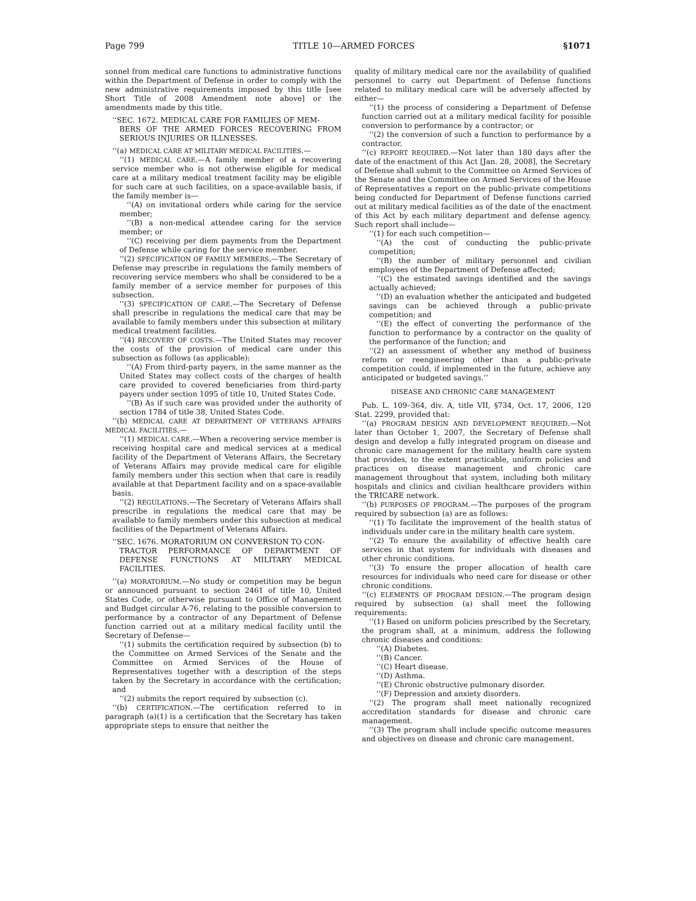Page 799 TITLE 10—ARMED FORCES §1071
sonnel from medical care functions to administrative functions within the Department of Defense in order to comply with the new administrative requirements imposed by this title [see Short Title of 2008 Amendment note above] or the amendments made by this title.
‘‘SEC. 1672. MEDICAL CARE FOR FAMILIES OF MEM-
BERS OF THE ARMED FORCES RECOVERING FROM SERIOUS INJURIES OR ILLNESSES.
‘‘(a) MEDICAL CARE AT MILITARY MEDICAL FACILITIES.—
‘‘(1) MEDICAL CARE.—A family member of a recovering service member who is not otherwise eligible for medical care at a military medical treatment facility may be eligible for such care at such facilities, on a space-available basis, if the family member is—
‘‘(A) on invitational orders while caring for the service member;
‘‘(B) a non-medical attendee caring for the service member; or
‘‘(C) receiving per diem payments from the Department of Defense while caring for the service member.
‘‘(2) SPECIFICATION OF FAMILY MEMBERS.—The Secretary of Defense may prescribe in regulations the family members of recovering service members who shall be considered to be a family member of a service member for purposes of this subsection.
‘‘(3) SPECIFICATION OF CARE.—The Secretary of Defense shall prescribe in regulations the medical care that may be available to family members under this subsection at military medical treatment facilities.
‘‘(4) RECOVERY OF COSTS.—The United States may recover the costs of the provision of medical care under this subsection as follows (as applicable):
‘‘(A) From third-party payers, in the same manner as the United States may collect costs of the charges of health care provided to covered beneficiaries from third-party payers under section 1095 of title 10, United States Code.
‘‘(B) As if such care was provided under the authority of section 1784 of title 38, United States Code.
‘‘(b) MEDICAL CARE AT DEPARTMENT OF VETERANS AFFAIRS MEDICAL FACILITIES.—
‘‘(1) MEDICAL CARE.—When a recovering service member is receiving hospital care and medical services at a medical facility of the Department of Veterans Affairs, the Secretary of Veterans Affairs may provide medical care for eligible family members under this section when that care is readily available at that Department facility and on a space-available basis.
‘‘(2) REGULATIONS.—The Secretary of Veterans Affairs shall prescribe in regulations the medical care that may be available to family members under this subsection at medical facilities of the Department of Veterans Affairs.
‘‘SEC. 1676. MORATORIUM ON CONVERSION TO CON-
TRACTOR PERFORMANCE OF DEPARTMENT OF DEFENSE FUNCTIONS AT MILITARY MEDICAL FACILITIES.
‘‘(a) MORATORIUM.—No study or competition may be begun or announced pursuant to section 2461 of title 10, United States Code, or otherwise pursuant to Office of Management and Budget circular A-76, relating to the possible conversion to performance by a contractor of any Department of Defense function carried out at a military medical facility until the Secretary of Defense—
‘‘(1) submits the certification required by subsection (b) to the Committee on Armed Services of the Senate and the Committee on Armed Services of the House of Representatives together with a description of the steps taken by the Secretary in accordance with the certification; and
‘‘(2) submits the report required by subsection (c).
‘‘(b) CERTIFICATION.—The certification referred to in paragraph (a)(1) is a certification that the Secretary has taken appropriate steps to ensure that neither the
quality of military medical care nor the availability of qualified personnel to carry out Department of Defense functions related to military medical care will be adversely affected by either—
‘‘(1) the process of considering a Department of Defense function carried out at a military medical facility for possible conversion to performance by a contractor; or
‘‘(2) the conversion of such a function to performance by a contractor.
‘‘(c) REPORT REQUIRED.—Not later than 180 days after the date of the enactment of this Act [Jan. 28, 2008], the Secretary of Defense shall submit to the Committee on Armed Services of the Senate and the Committee on Armed Services of the House of Representatives a report on the public-private competitions being conducted for Department of Defense functions carried out at military medical facilities as of the date of the enactment of this Act by each military department and defense agency. Such report shall include—
‘‘(1) for each such competition—
‘‘(A) the cost of conducting the public-private competition;
‘‘(B) the number of military personnel and civilian employees of the Department of Defense affected;
‘‘(C) the estimated savings identified and the savings actually achieved;
‘‘(D) an evaluation whether the anticipated and budgeted savings can be achieved through a public-private competition; and
‘‘(E) the effect of converting the performance of the function to performance by a contractor on the quality of the performance of the function; and
‘‘(2) an assessment of whether any method of business reform or reengineering other than a public-private competition could, if implemented in the future, achieve any anticipated or budgeted savings.’’
DISEASE AND CHRONIC CARE MANAGEMENT
Pub. L. 109–364, div. A, title VII, §734, Oct. 17, 2006, 120 Stat. 2299, provided that:
‘‘(a) PROGRAM DESIGN AND DEVELOPMENT REQUIRED.—Not later than October 1, 2007, the Secretary of Defense shall design and develop a fully integrated program on disease and chronic care management for the military health care system that provides, to the extent practicable, uniform policies and practices on disease management and chronic care management throughout that system, including both military hospitals and clinics and civilian healthcare providers within the TRICARE network.
‘‘(b) PURPOSES OF PROGRAM.—The purposes of the program required by subsection (a) are as follows:
‘‘(1) To facilitate the improvement of the health status of individuals under care in the military health care system.
‘‘(2) To ensure the availability of effective health care services in that system for individuals with diseases and other chronic conditions.
‘‘(3) To ensure the proper allocation of health care resources for individuals who need care for disease or other chronic conditions.
‘‘(c) ELEMENTS OF PROGRAM DESIGN.—The program design required by subsection (a) shall meet the following requirements:
‘‘(1) Based on uniform policies prescribed by the Secretary, the program shall, at a minimum, address the following chronic diseases and conditions:
‘‘(A) Diabetes.
‘‘(B) Cancer.
‘‘(C) Heart disease.
‘‘(D) Asthma.
‘‘(E) Chronic obstructive pulmonary disorder.
‘‘(F) Depression and anxiety disorders.
‘‘(2) The program shall meet nationally recognized accreditation standards for disease and chronic care management.
‘‘(3) The program shall include specific outcome measures and objectives on disease and chronic care management.